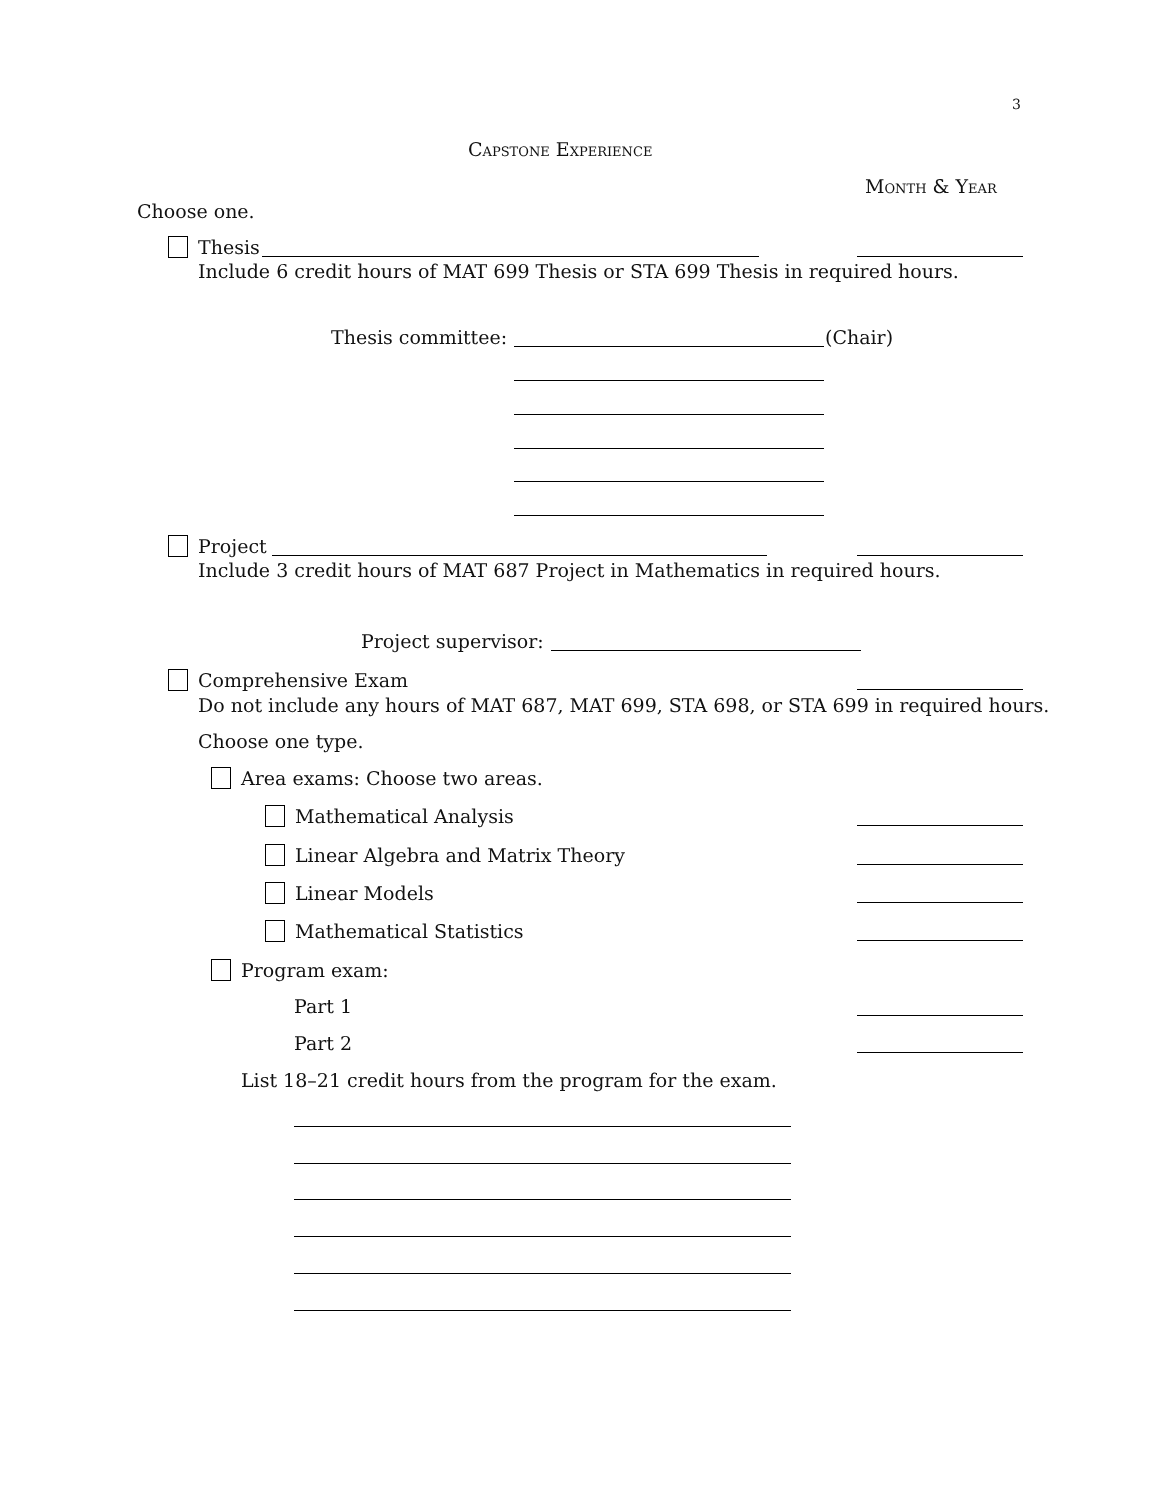3
Capstone Experience
Month & Year
Choose one.
Thesis
Include 6 credit hours of MAT 699 Thesis or STA 699 Thesis in required hours.
Thesis committee: (Chair)
Project
Include 3 credit hours of MAT 687 Project in Mathematics in required hours.
Project supervisor:
Comprehensive Exam
Do not include any hours of MAT 687, MAT 699, STA 698, or STA 699 in required hours.
Choose one type.
Area exams: Choose two areas.
Mathematical Analysis
Linear Algebra and Matrix Theory
Linear Models
Mathematical Statistics
Program exam:
Part 1
Part 2
List 18–21 credit hours from the program for the exam.